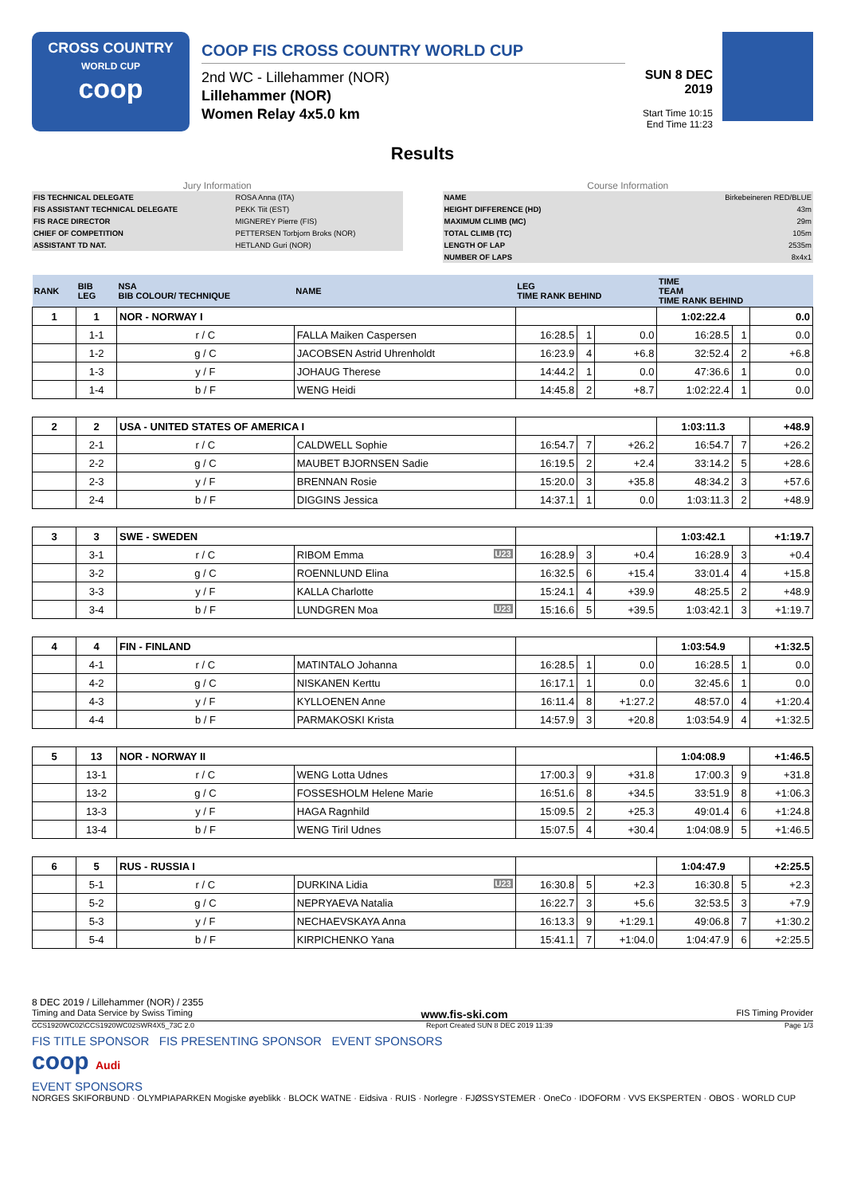CROSS COUNTRY
WORLD CUP
coop
COOP FIS CROSS COUNTRY WORLD CUP
2nd WC - Lillehammer (NOR)
Lillehammer (NOR)
Women Relay 4x5.0 km
SUN 8 DEC 2019
Start Time 10:15
End Time 11:23
Results
Jury Information
| FIS TECHNICAL DELEGATE | ROSA Anna (ITA) |
| FIS ASSISTANT TECHNICAL DELEGATE | PEKK Tiit (EST) |
| FIS RACE DIRECTOR | MIGNEREY Pierre (FIS) |
| CHIEF OF COMPETITION | PETTERSEN Torbjorn Broks (NOR) |
| ASSISTANT TD NAT. | HETLAND Guri (NOR) |
Course Information
| NAME | Birkebeineren RED/BLUE |
| HEIGHT DIFFERENCE (HD) | 43m |
| MAXIMUM CLIMB (MC) | 29m |
| TOTAL CLIMB (TC) | 105m |
| LENGTH OF LAP | 2535m |
| NUMBER OF LAPS | 8x4x1 |
| RANK | BIB LEG | NSA BIB COLOUR/ TECHNIQUE | NAME | LEG TIME RANK BEHIND | | | TIME TEAM TIME RANK BEHIND | | |
| --- | --- | --- | --- | --- | --- | --- | --- | --- | --- |
| 1 | 1 | NOR - NORWAY I | | | | | 1:02:22.4 | | 0.0 |
| | 1-1 | r / C | FALLA Maiken Caspersen | 16:28.5 | 1 | 0.0 | 16:28.5 | 1 | 0.0 |
| | 1-2 | g / C | JACOBSEN Astrid Uhrenholdt | 16:23.9 | 4 | +6.8 | 32:52.4 | 2 | +6.8 |
| | 1-3 | y / F | JOHAUG Therese | 14:44.2 | 1 | 0.0 | 47:36.6 | 1 | 0.0 |
| | 1-4 | b / F | WENG Heidi | 14:45.8 | 2 | +8.7 | 1:02:22.4 | 1 | 0.0 |
| 2 | 2 | USA - UNITED STATES OF AMERICA I | | | | | 1:03:11.3 | | +48.9 |
| | 2-1 | r / C | CALDWELL Sophie | 16:54.7 | 7 | +26.2 | 16:54.7 | 7 | +26.2 |
| | 2-2 | g / C | MAUBET BJORNSEN Sadie | 16:19.5 | 2 | +2.4 | 33:14.2 | 5 | +28.6 |
| | 2-3 | y / F | BRENNAN Rosie | 15:20.0 | 3 | +35.8 | 48:34.2 | 3 | +57.6 |
| | 2-4 | b / F | DIGGINS Jessica | 14:37.1 | 1 | 0.0 | 1:03:11.3 | 2 | +48.9 |
| 3 | 3 | SWE - SWEDEN | | | | | 1:03:42.1 | | +1:19.7 |
| | 3-1 | r / C | RIBOM Emma U23 | 16:28.9 | 3 | +0.4 | 16:28.9 | 3 | +0.4 |
| | 3-2 | g / C | ROENNLUND Elina | 16:32.5 | 6 | +15.4 | 33:01.4 | 4 | +15.8 |
| | 3-3 | y / F | KALLA Charlotte | 15:24.1 | 4 | +39.9 | 48:25.5 | 2 | +48.9 |
| | 3-4 | b / F | LUNDGREN Moa U23 | 15:16.6 | 5 | +39.5 | 1:03:42.1 | 3 | +1:19.7 |
| 4 | 4 | FIN - FINLAND | | | | | 1:03:54.9 | | +1:32.5 |
| | 4-1 | r / C | MATINTALO Johanna | 16:28.5 | 1 | 0.0 | 16:28.5 | 1 | 0.0 |
| | 4-2 | g / C | NISKANEN Kerttu | 16:17.1 | 1 | 0.0 | 32:45.6 | 1 | 0.0 |
| | 4-3 | y / F | KYLLOENEN Anne | 16:11.4 | 8 | +1:27.2 | 48:57.0 | 4 | +1:20.4 |
| | 4-4 | b / F | PARMAKOSKI Krista | 14:57.9 | 3 | +20.8 | 1:03:54.9 | 4 | +1:32.5 |
| 5 | 13 | NOR - NORWAY II | | | | | 1:04:08.9 | | +1:46.5 |
| | 13-1 | r / C | WENG Lotta Udnes | 17:00.3 | 9 | +31.8 | 17:00.3 | 9 | +31.8 |
| | 13-2 | g / C | FOSSESHOLM Helene Marie | 16:51.6 | 8 | +34.5 | 33:51.9 | 8 | +1:06.3 |
| | 13-3 | y / F | HAGA Ragnhild | 15:09.5 | 2 | +25.3 | 49:01.4 | 6 | +1:24.8 |
| | 13-4 | b / F | WENG Tiril Udnes | 15:07.5 | 4 | +30.4 | 1:04:08.9 | 5 | +1:46.5 |
| 6 | 5 | RUS - RUSSIA I | | | | | 1:04:47.9 | | +2:25.5 |
| | 5-1 | r / C | DURKINA Lidia U23 | 16:30.8 | 5 | +2.3 | 16:30.8 | 5 | +2.3 |
| | 5-2 | g / C | NEPRYAEVA Natalia | 16:22.7 | 3 | +5.6 | 32:53.5 | 3 | +7.9 |
| | 5-3 | y / F | NECHAEVSKAYA Anna | 16:13.3 | 9 | +1:29.1 | 49:06.8 | 7 | +1:30.2 |
| | 5-4 | b / F | KIRPICHENKO Yana | 15:41.1 | 7 | +1:04.0 | 1:04:47.9 | 6 | +2:25.5 |
8 DEC 2019 / Lillehammer (NOR) / 2355
Timing and Data Service by Swiss Timing www.fis-ski.com FIS Timing Provider
CCS1920WC02\CCS1920WC02SWR4X5_73C 2.0 Report Created SUN 8 DEC 2019 11:39 Page 1/3
FIS TITLE SPONSOR FIS PRESENTING SPONSOR EVENT SPONSORS
coop Audi
EVENT SPONSORS
NORGES SKIFORBUND · OLYMPIAPARKEN Mogiske øyeblikk · BLOCK WATNE · Eidsiva · RUIS · Norlegre · FJØSSYSTEMER · OneCo · IDOFORM · VVS EKSPERTEN · OBOS · WORLD CUP